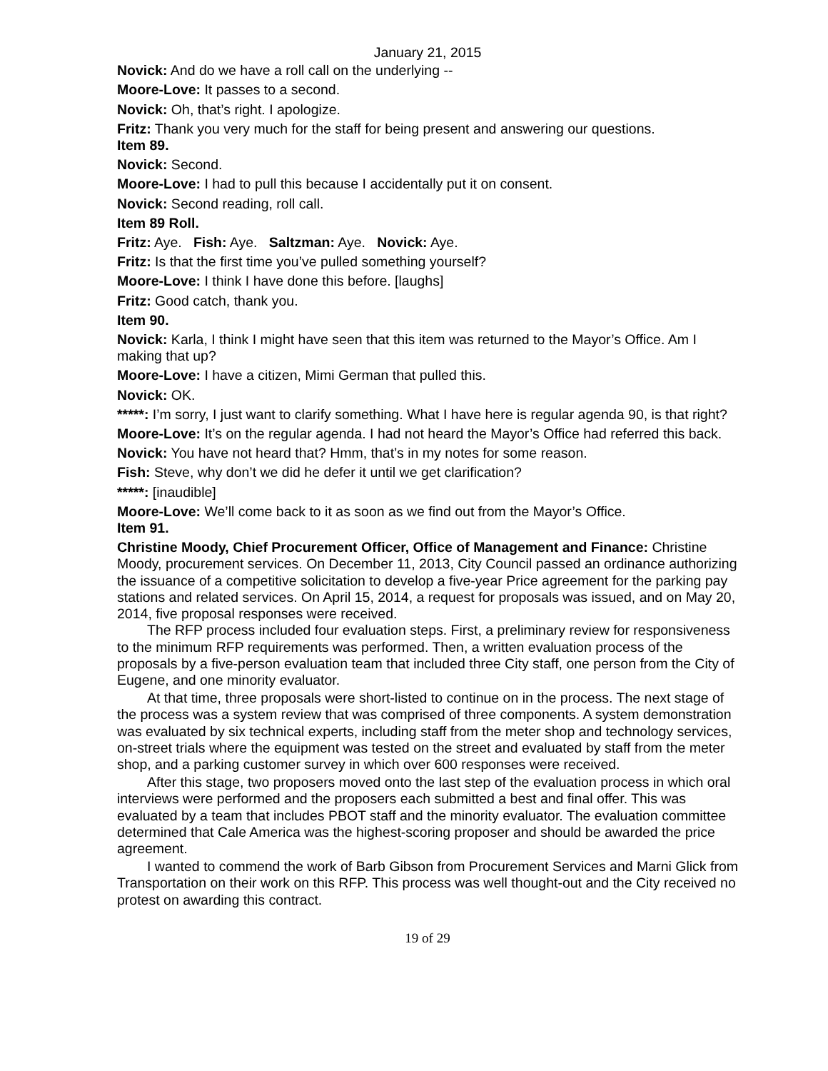January 21, 2015
Novick: And do we have a roll call on the underlying --
Moore-Love: It passes to a second.
Novick: Oh, that’s right. I apologize.
Fritz: Thank you very much for the staff for being present and answering our questions.
Item 89.
Novick: Second.
Moore-Love: I had to pull this because I accidentally put it on consent.
Novick: Second reading, roll call.
Item 89 Roll.
Fritz: Aye. Fish: Aye. Saltzman: Aye. Novick: Aye.
Fritz: Is that the first time you’ve pulled something yourself?
Moore-Love: I think I have done this before. [laughs]
Fritz: Good catch, thank you.
Item 90.
Novick: Karla, I think I might have seen that this item was returned to the Mayor’s Office. Am I making that up?
Moore-Love: I have a citizen, Mimi German that pulled this.
Novick: OK.
*****: I’m sorry, I just want to clarify something. What I have here is regular agenda 90, is that right?
Moore-Love: It’s on the regular agenda. I had not heard the Mayor’s Office had referred this back.
Novick: You have not heard that? Hmm, that’s in my notes for some reason.
Fish: Steve, why don’t we did he defer it until we get clarification?
*****: [inaudible]
Moore-Love: We’ll come back to it as soon as we find out from the Mayor’s Office.
Item 91.
Christine Moody, Chief Procurement Officer, Office of Management and Finance: Christine Moody, procurement services. On December 11, 2013, City Council passed an ordinance authorizing the issuance of a competitive solicitation to develop a five-year Price agreement for the parking pay stations and related services. On April 15, 2014, a request for proposals was issued, and on May 20, 2014, five proposal responses were received.
The RFP process included four evaluation steps. First, a preliminary review for responsiveness to the minimum RFP requirements was performed. Then, a written evaluation process of the proposals by a five-person evaluation team that included three City staff, one person from the City of Eugene, and one minority evaluator.
At that time, three proposals were short-listed to continue on in the process. The next stage of the process was a system review that was comprised of three components. A system demonstration was evaluated by six technical experts, including staff from the meter shop and technology services, on-street trials where the equipment was tested on the street and evaluated by staff from the meter shop, and a parking customer survey in which over 600 responses were received.
After this stage, two proposers moved onto the last step of the evaluation process in which oral interviews were performed and the proposers each submitted a best and final offer. This was evaluated by a team that includes PBOT staff and the minority evaluator. The evaluation committee determined that Cale America was the highest-scoring proposer and should be awarded the price agreement.
I wanted to commend the work of Barb Gibson from Procurement Services and Marni Glick from Transportation on their work on this RFP. This process was well thought-out and the City received no protest on awarding this contract.
19 of 29